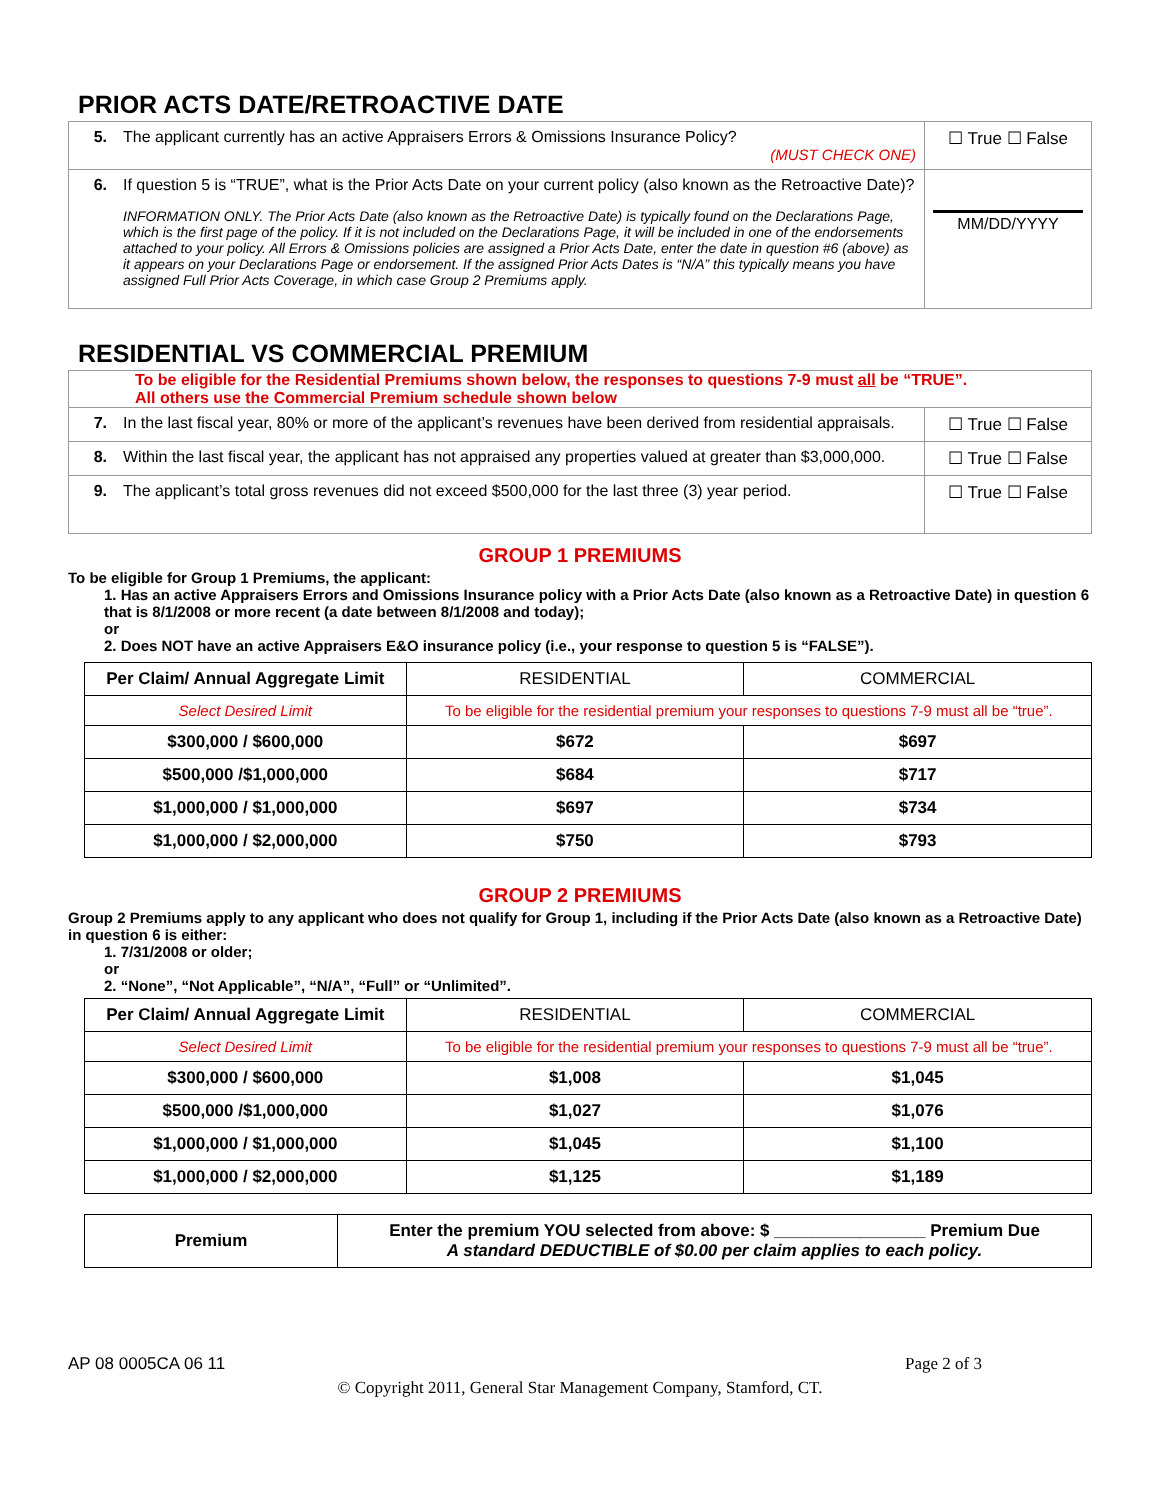PRIOR ACTS DATE/RETROACTIVE DATE
| 5. | The applicant currently has an active Appraisers Errors & Omissions Insurance Policy? (MUST CHECK ONE) | ☐ True ☐ False |
| 6. | If question 5 is “TRUE”, what is the Prior Acts Date on your current policy (also known as the Retroactive Date)? INFORMATION ONLY. The Prior Acts Date (also known as the Retroactive Date) is typically found on the Declarations Page, which is the first page of the policy. If it is not included on the Declarations Page, it will be included in one of the endorsements attached to your policy. All Errors & Omissions policies are assigned a Prior Acts Date, enter the date in question #6 (above) as it appears on your Declarations Page or endorsement. If the assigned Prior Acts Dates is “N/A” this typically means you have assigned Full Prior Acts Coverage, in which case Group 2 Premiums apply. | MM/DD/YYYY |
RESIDENTIAL VS COMMERCIAL PREMIUM
| To be eligible for the Residential Premiums shown below, the responses to questions 7-9 must all be “TRUE”. All others use the Commercial Premium schedule shown below | | |
| 7. | In the last fiscal year, 80% or more of the applicant’s revenues have been derived from residential appraisals. | ☐ True ☐ False |
| 8. | Within the last fiscal year, the applicant has not appraised any properties valued at greater than $3,000,000. | ☐ True ☐ False |
| 9. | The applicant’s total gross revenues did not exceed $500,000 for the last three (3) year period. | ☐ True ☐ False |
GROUP 1 PREMIUMS
To be eligible for Group 1 Premiums, the applicant:
1. Has an active Appraisers Errors and Omissions Insurance policy with a Prior Acts Date (also known as a Retroactive Date) in question 6 that is 8/1/2008 or more recent (a date between 8/1/2008 and today);
or
2. Does NOT have an active Appraisers E&O insurance policy (i.e., your response to question 5 is “FALSE”).
| Per Claim/ Annual Aggregate Limit | RESIDENTIAL | COMMERCIAL |
| --- | --- | --- |
| Select Desired Limit | To be eligible for the residential premium your responses to questions 7-9 must all be “true”. | |
| $300,000 / $600,000 | $672 | $697 |
| $500,000 /$1,000,000 | $684 | $717 |
| $1,000,000 / $1,000,000 | $697 | $734 |
| $1,000,000 / $2,000,000 | $750 | $793 |
GROUP 2 PREMIUMS
Group 2 Premiums apply to any applicant who does not qualify for Group 1, including if the Prior Acts Date (also known as a Retroactive Date) in question 6 is either:
1. 7/31/2008 or older;
or
2. “None”, “Not Applicable”, “N/A”, “Full” or “Unlimited”.
| Per Claim/ Annual Aggregate Limit | RESIDENTIAL | COMMERCIAL |
| --- | --- | --- |
| Select Desired Limit | To be eligible for the residential premium your responses to questions 7-9 must all be “true”. | |
| $300,000 / $600,000 | $1,008 | $1,045 |
| $500,000 /$1,000,000 | $1,027 | $1,076 |
| $1,000,000 / $1,000,000 | $1,045 | $1,100 |
| $1,000,000 / $2,000,000 | $1,125 | $1,189 |
| Premium | Enter the premium YOU selected from above: $ ________________ Premium Due A standard DEDUCTIBLE of $0.00 per claim applies to each policy. |
AP 08 0005CA 06 11 Page 2 of 3
© Copyright 2011, General Star Management Company, Stamford, CT.